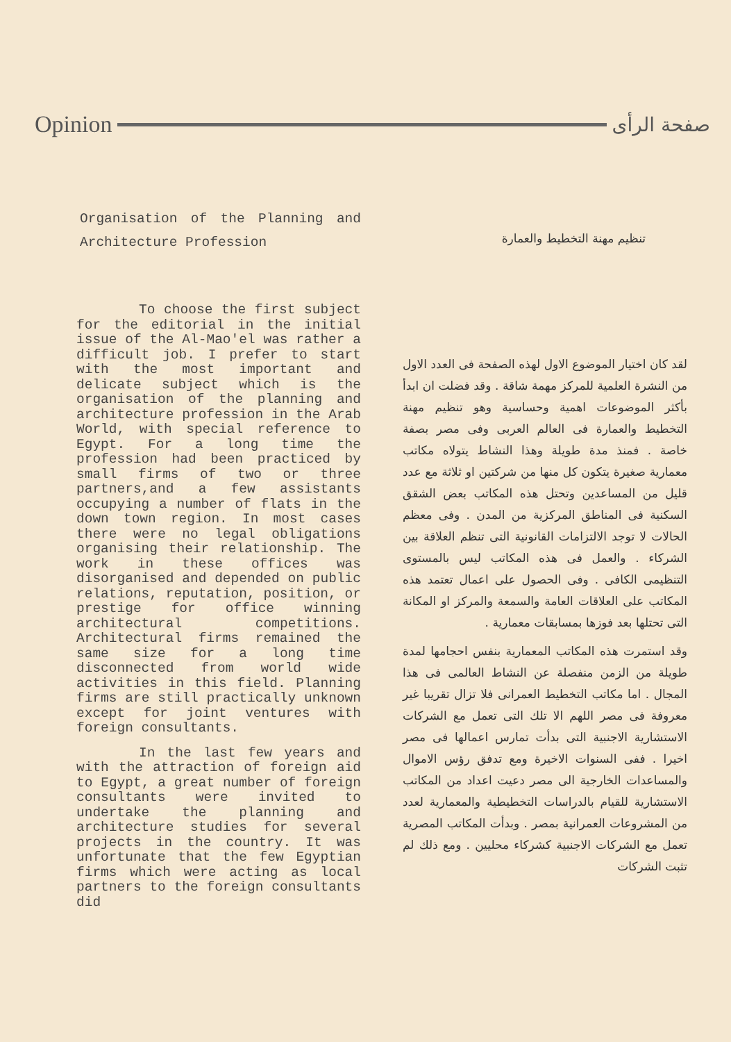Opinion صفحة الرأى
Organisation of the Planning and Architecture Profession
To choose the first subject for the editorial in the initial issue of the Al-Mao'el was rather a difficult job. I prefer to start with the most important and delicate subject which is the organisation of the planning and architecture profession in the Arab World, with special reference to Egypt. For a long time the profession had been practiced by small firms of two or three partners,and a few assistants occupying a number of flats in the down town region. In most cases there were no legal obligations organising their relationship. The work in these offices was disorganised and depended on public relations, reputation, position, or prestige for office winning architectural competitions. Architectural firms remained the same size for a long time disconnected from world wide activities in this field. Planning firms are still practically unknown except for joint ventures with foreign consultants.
In the last few years and with the attraction of foreign aid to Egypt, a great number of foreign consultants were invited to undertake the planning and architecture studies for several projects in the country. It was unfortunate that the few Egyptian firms which were acting as local partners to the foreign consultants did
تنظيم مهنة التخطيط والعمارة
لقد كان اختيار الموضوع الاول لهذه الصفحة فى العدد الاول من النشرة العلمية للمركز مهمة شاقة . وقد فضلت ان ابدأ بأكثر الموضوعات اهمية وحساسية وهو تنظيم مهنة التخطيط والعمارة فى العالم العربى وفى مصر بصفة خاصة . فمنذ مدة طويلة وهذا النشاط يتولاه مكاتب معمارية صغيرة يتكون كل منها من شركتين او ثلاثة مع عدد قليل من المساعدين وتحتل هذه المكاتب بعض الشقق السكنية فى المناطق المركزية من المدن . وفى معظم الحالات لا توجد الالتزامات القانونية التى تنظم العلاقة بين الشركاء . والعمل فى هذه المكاتب ليس بالمستوى التنظيمى الكافى . وفى الحصول على اعمال تعتمد هذه المكاتب على العلاقات العامة والسمعة والمركز او المكانة التى تحتلها بعد فوزها بمسابقات معمارية .
وقد استمرت هذه المكاتب المعمارية بنفس احجامها لمدة طويلة من الزمن منفصلة عن النشاط العالمى فى هذا المجال . اما مكاتب التخطيط العمرانى فلا تزال تقريبا غير معروفة فى مصر اللهم الا تلك التى تعمل مع الشركات الاستشارية الاجنبية التى بدأت تمارس اعمالها فى مصر اخيرا . ففى السنوات الاخيرة ومع تدفق رؤس الاموال والمساعدات الخارجية الى مصر دعيت اعداد من المكاتب الاستشارية للقيام بالدراسات التخطيطية والمعمارية لعدد من المشروعات العمرانية بمصر . وبدأت المكاتب المصرية تعمل مع الشركات الاجنبية كشركاء محليين . ومع ذلك لم تثبت الشركات